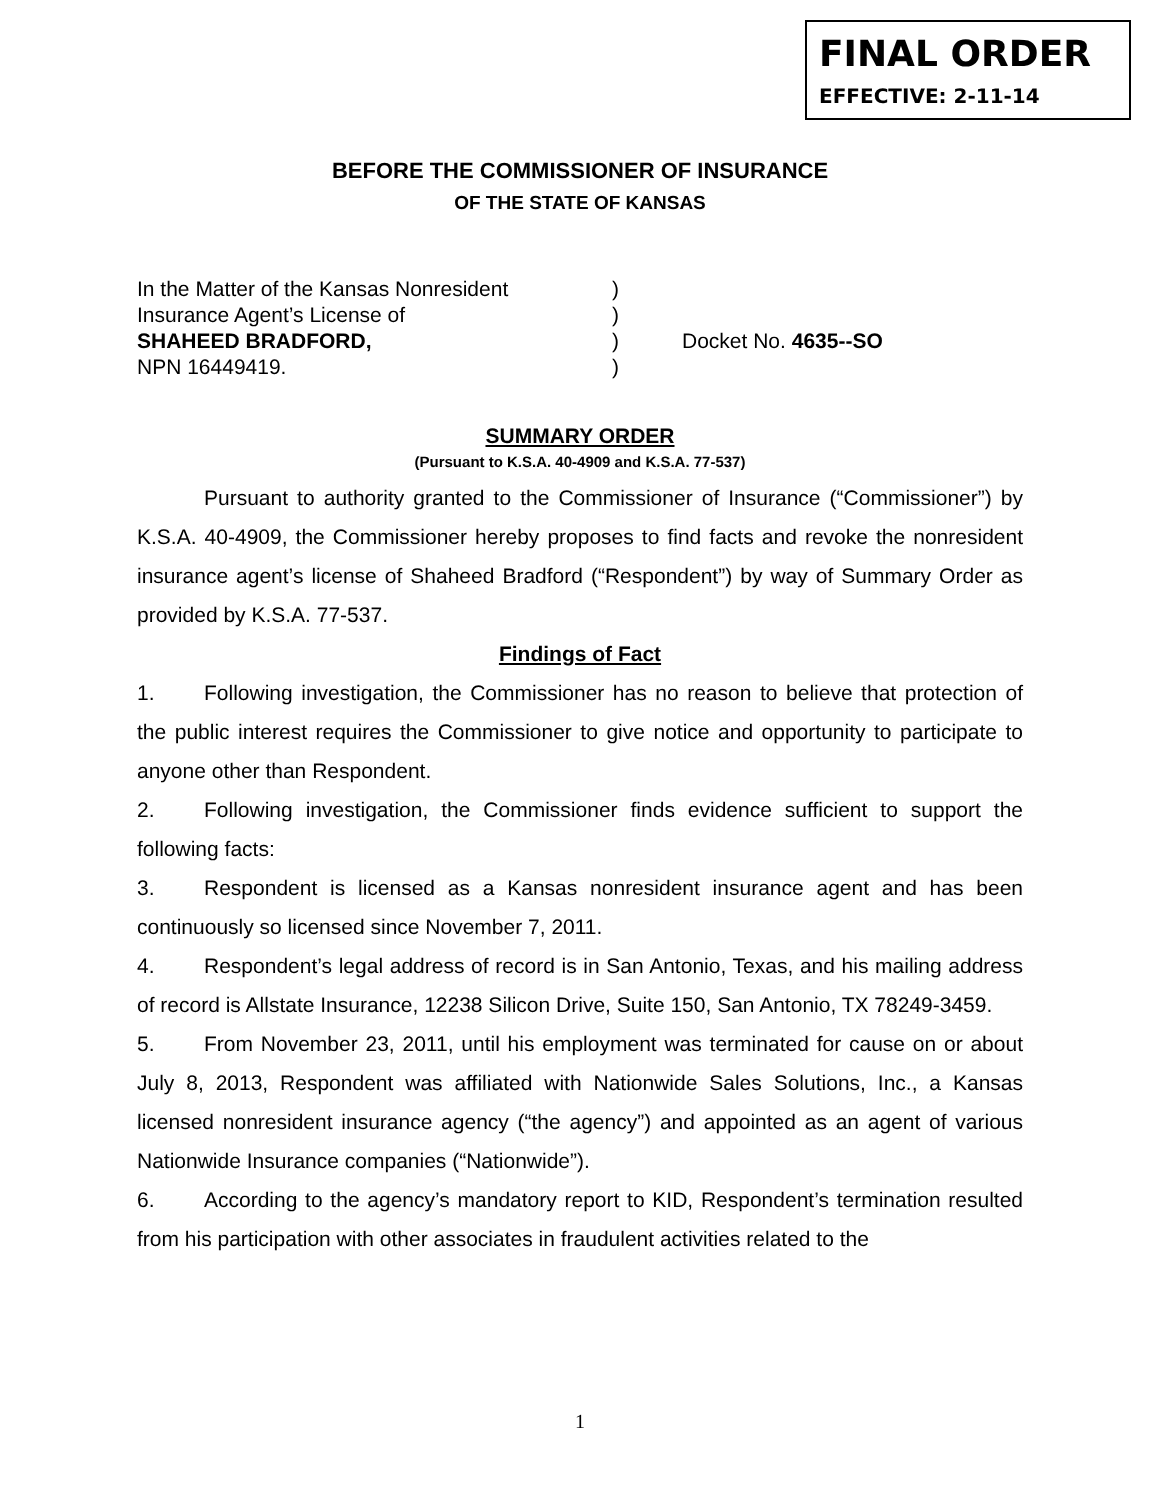FINAL ORDER
EFFECTIVE: 2-11-14
BEFORE THE COMMISSIONER OF INSURANCE
OF THE STATE OF KANSAS
In the Matter of the Kansas Nonresident
Insurance Agent’s License of
SHAHEED BRADFORD,
NPN 16449419.
)
)
)
)
Docket No. 4635--SO
SUMMARY ORDER
(Pursuant to K.S.A. 40-4909 and K.S.A. 77-537)
Pursuant to authority granted to the Commissioner of Insurance (“Commissioner”) by K.S.A. 40-4909, the Commissioner hereby proposes to find facts and revoke the nonresident insurance agent’s license of Shaheed Bradford (“Respondent”) by way of Summary Order as provided by K.S.A. 77-537.
Findings of Fact
1. Following investigation, the Commissioner has no reason to believe that protection of the public interest requires the Commissioner to give notice and opportunity to participate to anyone other than Respondent.
2. Following investigation, the Commissioner finds evidence sufficient to support the following facts:
3. Respondent is licensed as a Kansas nonresident insurance agent and has been continuously so licensed since November 7, 2011.
4. Respondent’s legal address of record is in San Antonio, Texas, and his mailing address of record is Allstate Insurance, 12238 Silicon Drive, Suite 150, San Antonio, TX 78249-3459.
5. From November 23, 2011, until his employment was terminated for cause on or about July 8, 2013, Respondent was affiliated with Nationwide Sales Solutions, Inc., a Kansas licensed nonresident insurance agency (“the agency”) and appointed as an agent of various Nationwide Insurance companies (“Nationwide”).
6. According to the agency’s mandatory report to KID, Respondent’s termination resulted from his participation with other associates in fraudulent activities related to the
1